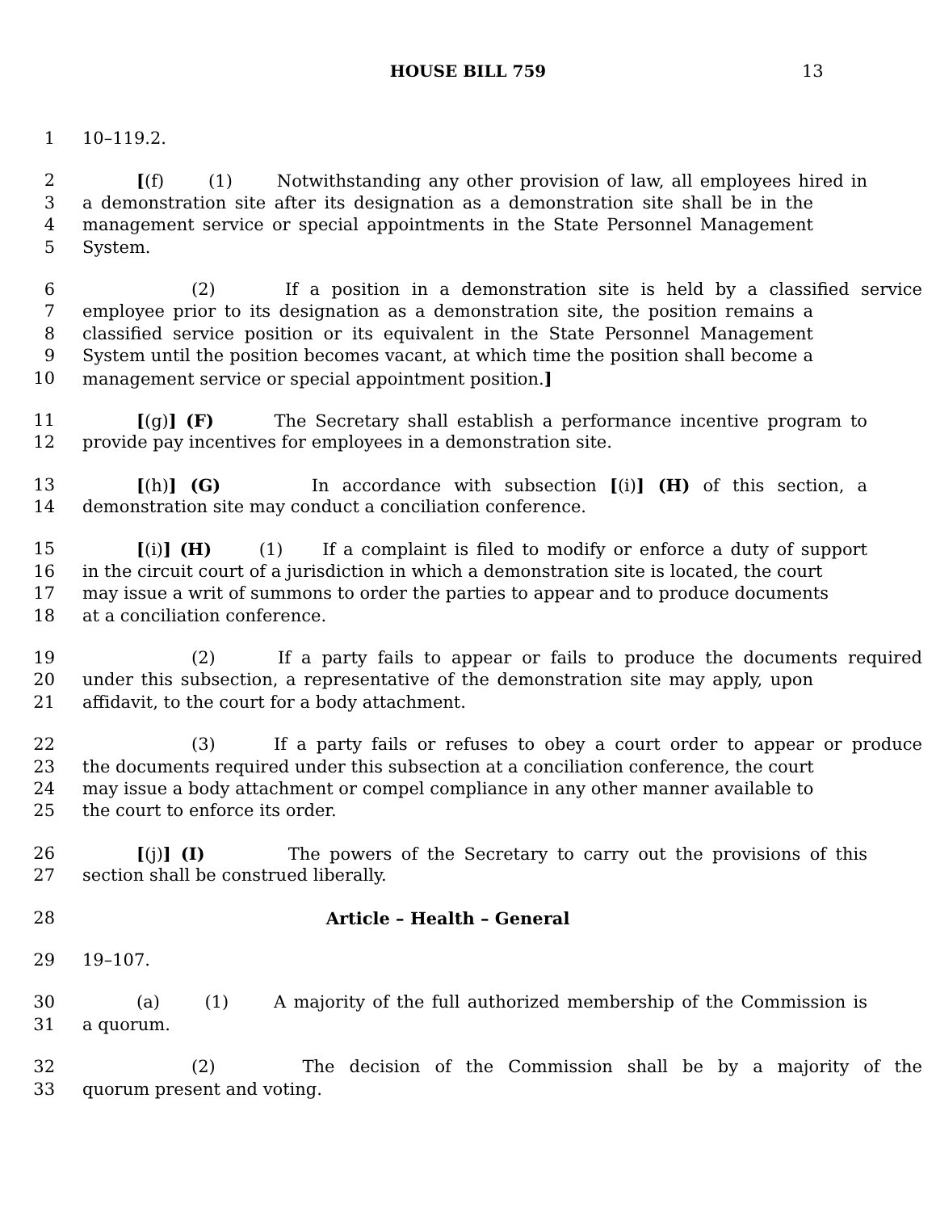HOUSE BILL 759
13
1 10–119.2.
2 [(f) (1) Notwithstanding any other provision of law, all employees hired in
3 a demonstration site after its designation as a demonstration site shall be in the
4 management service or special appointments in the State Personnel Management
5 System.
6 (2) If a position in a demonstration site is held by a classified service
7 employee prior to its designation as a demonstration site, the position remains a
8 classified service position or its equivalent in the State Personnel Management
9 System until the position becomes vacant, at which time the position shall become a
10 management service or special appointment position.]
11 [(g)] (F) The Secretary shall establish a performance incentive program to
12 provide pay incentives for employees in a demonstration site.
13 [(h)] (G) In accordance with subsection [(i)] (H) of this section, a
14 demonstration site may conduct a conciliation conference.
15 [(i)] (H) (1) If a complaint is filed to modify or enforce a duty of support
16 in the circuit court of a jurisdiction in which a demonstration site is located, the court
17 may issue a writ of summons to order the parties to appear and to produce documents
18 at a conciliation conference.
19 (2) If a party fails to appear or fails to produce the documents required
20 under this subsection, a representative of the demonstration site may apply, upon
21 affidavit, to the court for a body attachment.
22 (3) If a party fails or refuses to obey a court order to appear or produce
23 the documents required under this subsection at a conciliation conference, the court
24 may issue a body attachment or compel compliance in any other manner available to
25 the court to enforce its order.
26 [(j)] (I) The powers of the Secretary to carry out the provisions of this
27 section shall be construed liberally.
28 Article – Health – General
29 19–107.
30 (a) (1) A majority of the full authorized membership of the Commission is
31 a quorum.
32 (2) The decision of the Commission shall be by a majority of the
33 quorum present and voting.